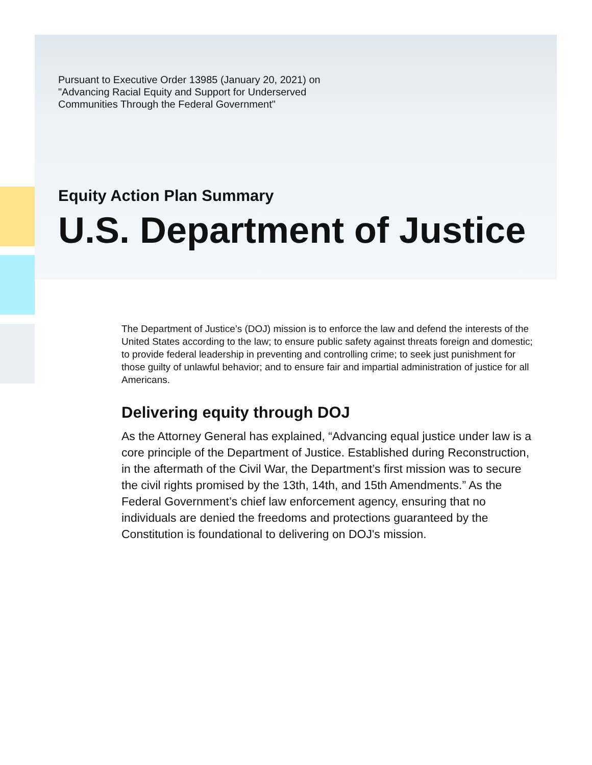Pursuant to Executive Order 13985 (January 20, 2021) on "Advancing Racial Equity and Support for Underserved Communities Through the Federal Government"
Equity Action Plan Summary
U.S. Department of Justice
The Department of Justice’s (DOJ) mission is to enforce the law and defend the interests of the United States according to the law; to ensure public safety against threats foreign and domestic; to provide federal leadership in preventing and controlling crime; to seek just punishment for those guilty of unlawful behavior; and to ensure fair and impartial administration of justice for all Americans.
Delivering equity through DOJ
As the Attorney General has explained, “Advancing equal justice under law is a core principle of the Department of Justice. Established during Reconstruction, in the aftermath of the Civil War, the Department’s first mission was to secure the civil rights promised by the 13th, 14th, and 15th Amendments.” As the Federal Government’s chief law enforcement agency, ensuring that no individuals are denied the freedoms and protections guaranteed by the Constitution is foundational to delivering on DOJ's mission.